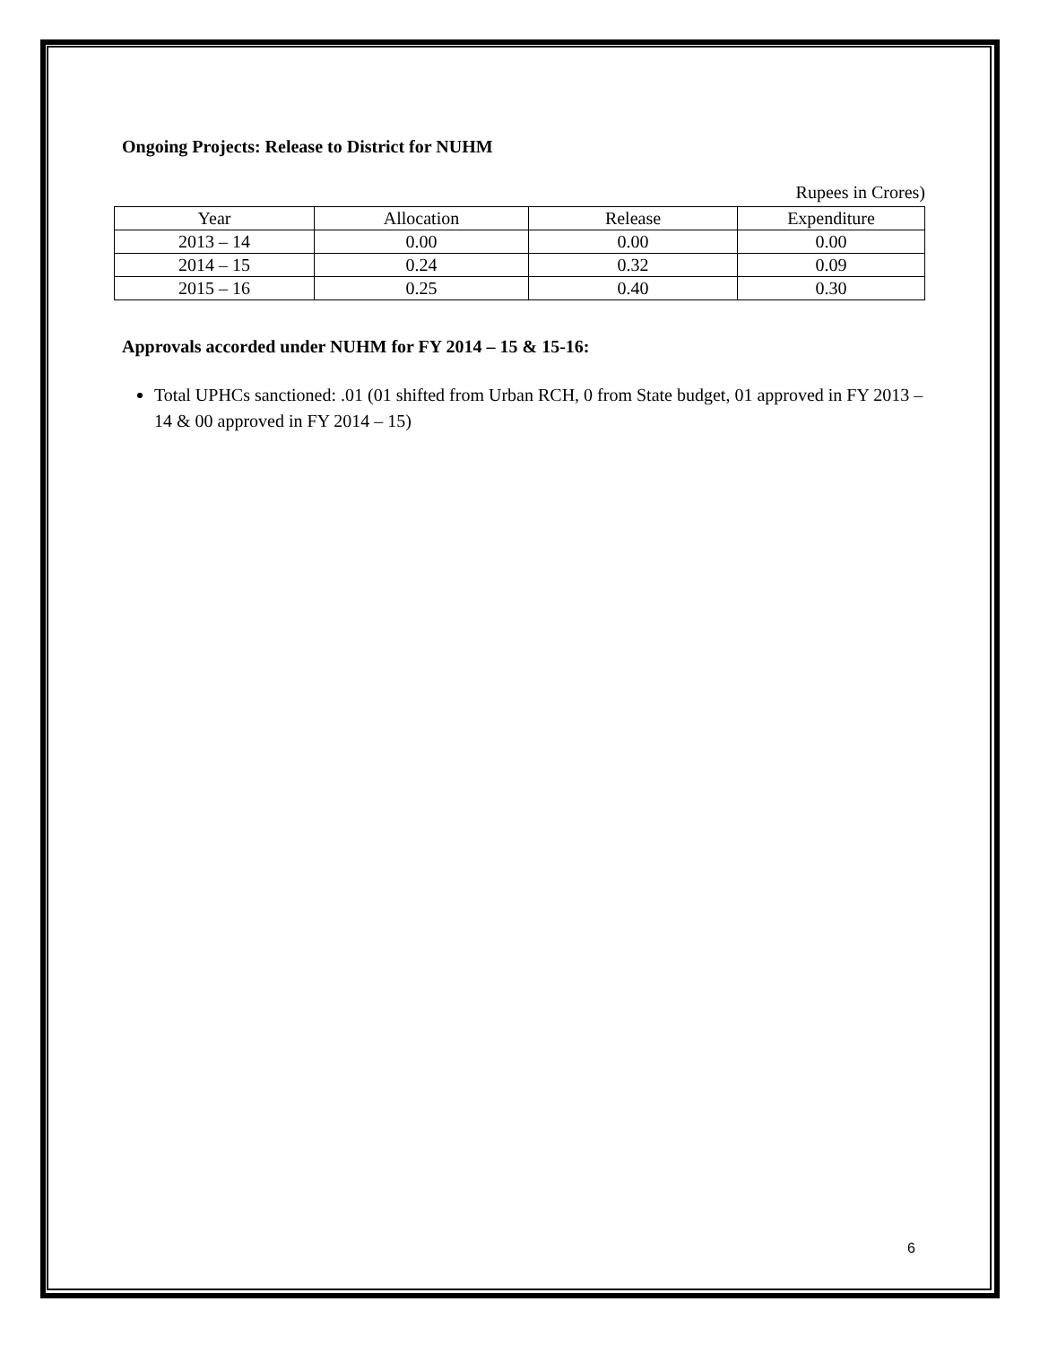Ongoing Projects: Release to District for NUHM
Rupees in Crores)
| Year | Allocation | Release | Expenditure |
| --- | --- | --- | --- |
| 2013 – 14 | 0.00 | 0.00 | 0.00 |
| 2014 – 15 | 0.24 | 0.32 | 0.09 |
| 2015 – 16 | 0.25 | 0.40 | 0.30 |
Approvals accorded under NUHM for FY 2014 – 15 & 15-16:
Total UPHCs sanctioned: .01 (01 shifted from Urban RCH, 0 from State budget, 01 approved in FY 2013 – 14 & 00 approved in FY 2014 – 15)
6